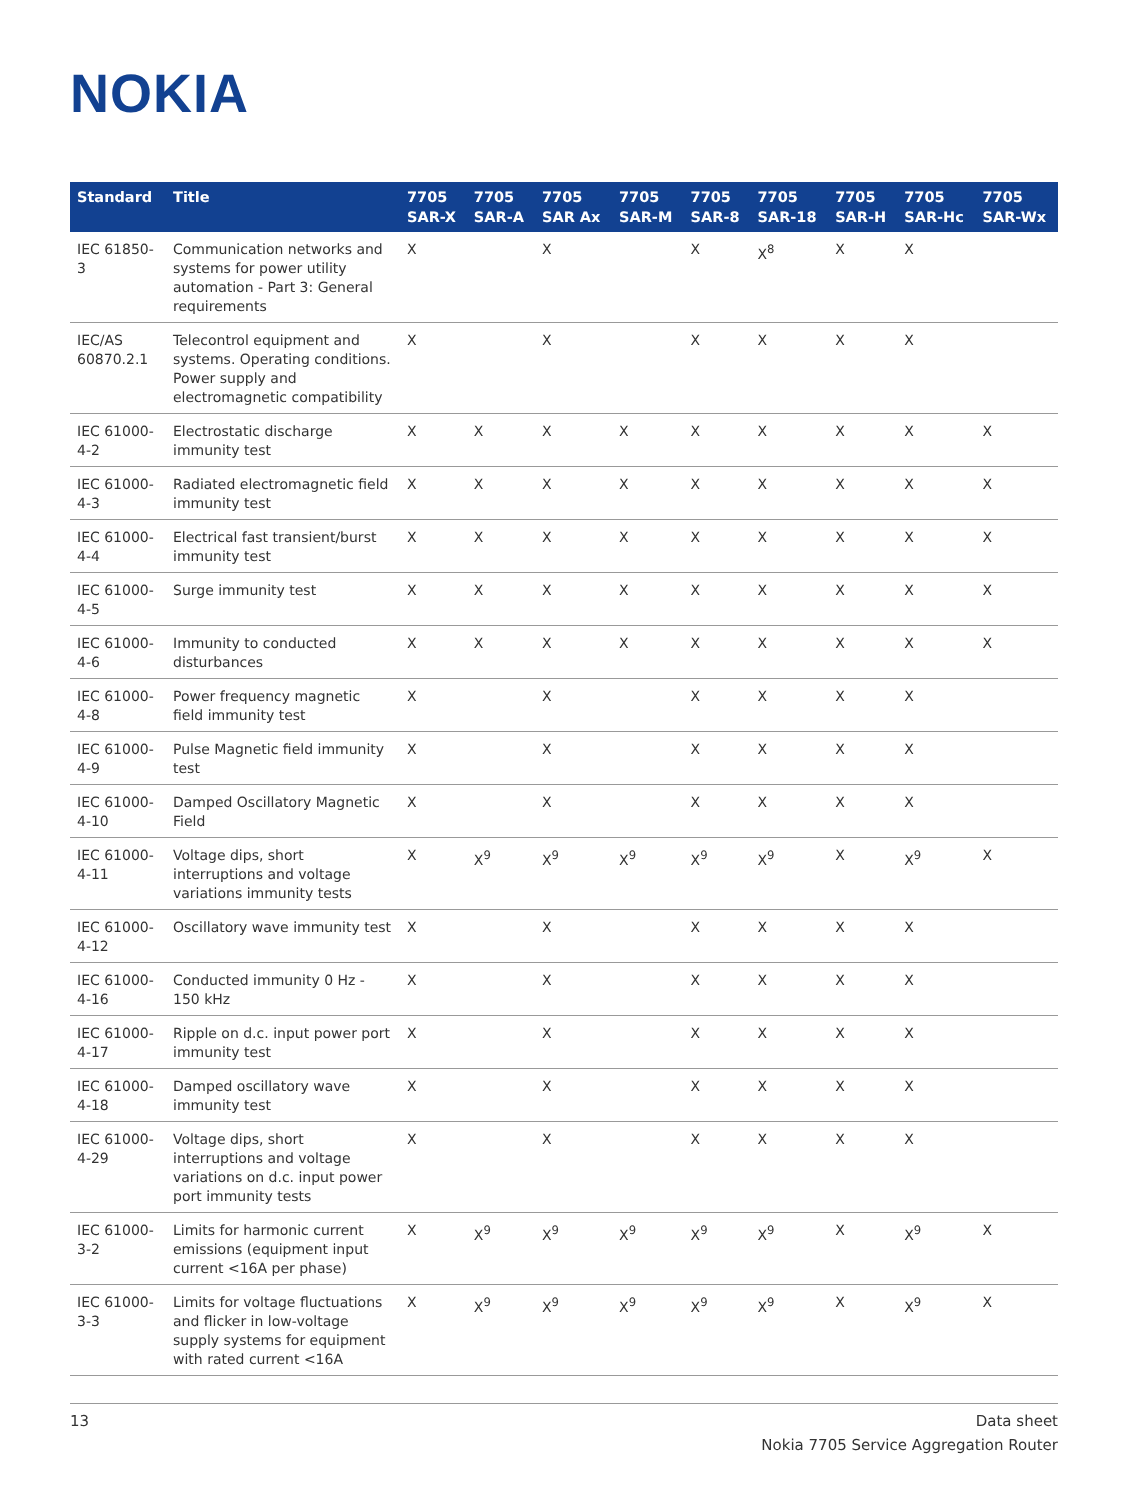NOKIA
| Standard | Title | 7705 SAR-X | 7705 SAR-A | 7705 SAR Ax | 7705 SAR-M | 7705 SAR-8 | 7705 SAR-18 | 7705 SAR-H | 7705 SAR-Hc | 7705 SAR-Wx |
| --- | --- | --- | --- | --- | --- | --- | --- | --- | --- | --- |
| IEC 61850-3 | Communication networks and systems for power utility automation - Part 3: General requirements | X | | X | | X | X<sup>8</sup> | X | X | |
| IEC/AS 60870.2.1 | Telecontrol equipment and systems. Operating conditions. Power supply and electromagnetic compatibility | X | | X | | X | X | X | X | |
| IEC 61000-4-2 | Electrostatic discharge immunity test | X | X | X | X | X | X | X | X | X |
| IEC 61000-4-3 | Radiated electromagnetic field immunity test | X | X | X | X | X | X | X | X | X |
| IEC 61000-4-4 | Electrical fast transient/burst immunity test | X | X | X | X | X | X | X | X | X |
| IEC 61000-4-5 | Surge immunity test | X | X | X | X | X | X | X | X | X |
| IEC 61000-4-6 | Immunity to conducted disturbances | X | X | X | X | X | X | X | X | X |
| IEC 61000-4-8 | Power frequency magnetic field immunity test | X | | X | | X | X | X | X | |
| IEC 61000-4-9 | Pulse Magnetic field immunity test | X | | X | | X | X | X | X | |
| IEC 61000-4-10 | Damped Oscillatory Magnetic Field | X | | X | | X | X | X | X | |
| IEC 61000-4-11 | Voltage dips, short interruptions and voltage variations immunity tests | X | X<sup>9</sup> | X<sup>9</sup> | X<sup>9</sup> | X<sup>9</sup> | X<sup>9</sup> | X | X<sup>9</sup> | X |
| IEC 61000-4-12 | Oscillatory wave immunity test | X | | X | | X | X | X | X | |
| IEC 61000-4-16 | Conducted immunity 0 Hz - 150 kHz | X | | X | | X | X | X | X | |
| IEC 61000-4-17 | Ripple on d.c. input power port immunity test | X | | X | | X | X | X | X | |
| IEC 61000-4-18 | Damped oscillatory wave immunity test | X | | X | | X | X | X | X | |
| IEC 61000-4-29 | Voltage dips, short interruptions and voltage variations on d.c. input power port immunity tests | X | | X | | X | X | X | X | |
| IEC 61000-3-2 | Limits for harmonic current emissions (equipment input current <16A per phase) | X | X<sup>9</sup> | X<sup>9</sup> | X<sup>9</sup> | X<sup>9</sup> | X<sup>9</sup> | X | X<sup>9</sup> | X |
| IEC 61000-3-3 | Limits for voltage fluctuations and flicker in low-voltage supply systems for equipment with rated current <16A | X | X<sup>9</sup> | X<sup>9</sup> | X<sup>9</sup> | X<sup>9</sup> | X<sup>9</sup> | X | X<sup>9</sup> | X |
Data sheet
Nokia 7705 Service Aggregation Router 13